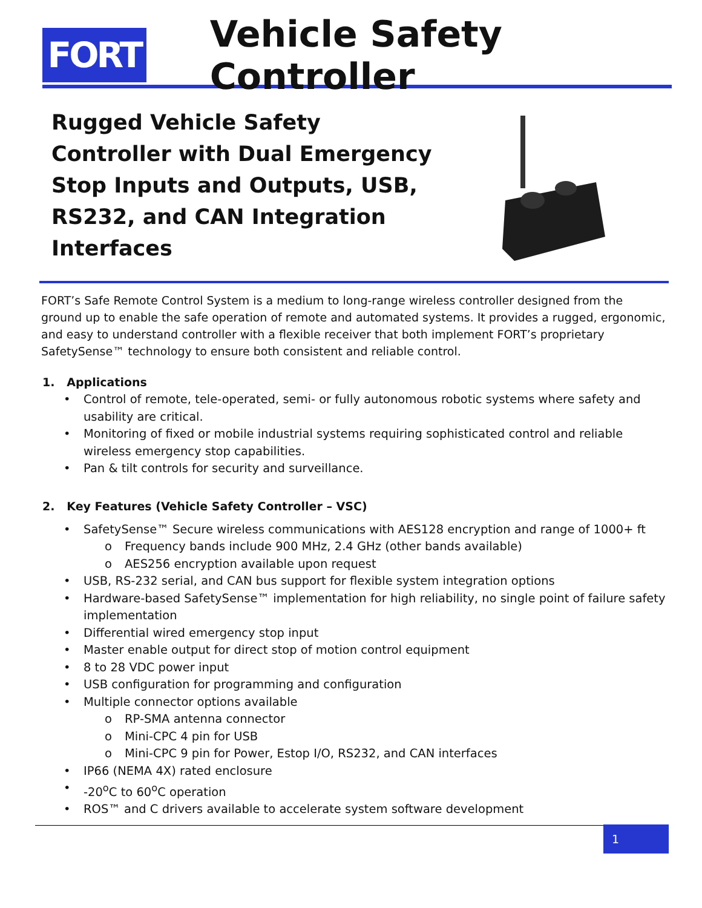FORT
Vehicle Safety Controller
Rugged Vehicle Safety Controller with Dual Emergency Stop Inputs and Outputs, USB, RS232, and CAN Integration Interfaces
FORT’s Safe Remote Control System is a medium to long-range wireless controller designed from the ground up to enable the safe operation of remote and automated systems. It provides a rugged, ergonomic, and easy to understand controller with a flexible receiver that both implement FORT’s proprietary SafetySense™ technology to ensure both consistent and reliable control.
1. Applications
• Control of remote, tele-operated, semi- or fully autonomous robotic systems where safety and usability are critical.
• Monitoring of fixed or mobile industrial systems requiring sophisticated control and reliable wireless emergency stop capabilities.
• Pan & tilt controls for security and surveillance.
2. Key Features (Vehicle Safety Controller – VSC)
• SafetySense™ Secure wireless communications with AES128 encryption and range of 1000+ ft
o Frequency bands include 900 MHz, 2.4 GHz (other bands available)
o AES256 encryption available upon request
• USB, RS-232 serial, and CAN bus support for flexible system integration options
• Hardware-based SafetySense™ implementation for high reliability, no single point of failure safety implementation
• Differential wired emergency stop input
• Master enable output for direct stop of motion control equipment
• 8 to 28 VDC power input
• USB configuration for programming and configuration
• Multiple connector options available
o RP-SMA antenna connector
o Mini-CPC 4 pin for USB
o Mini-CPC 9 pin for Power, Estop I/O, RS232, and CAN interfaces
• IP66 (NEMA 4X) rated enclosure
• -20<sup>o</sup>C to 60<sup>o</sup>C operation
• ROS™ and C drivers available to accelerate system software development
1